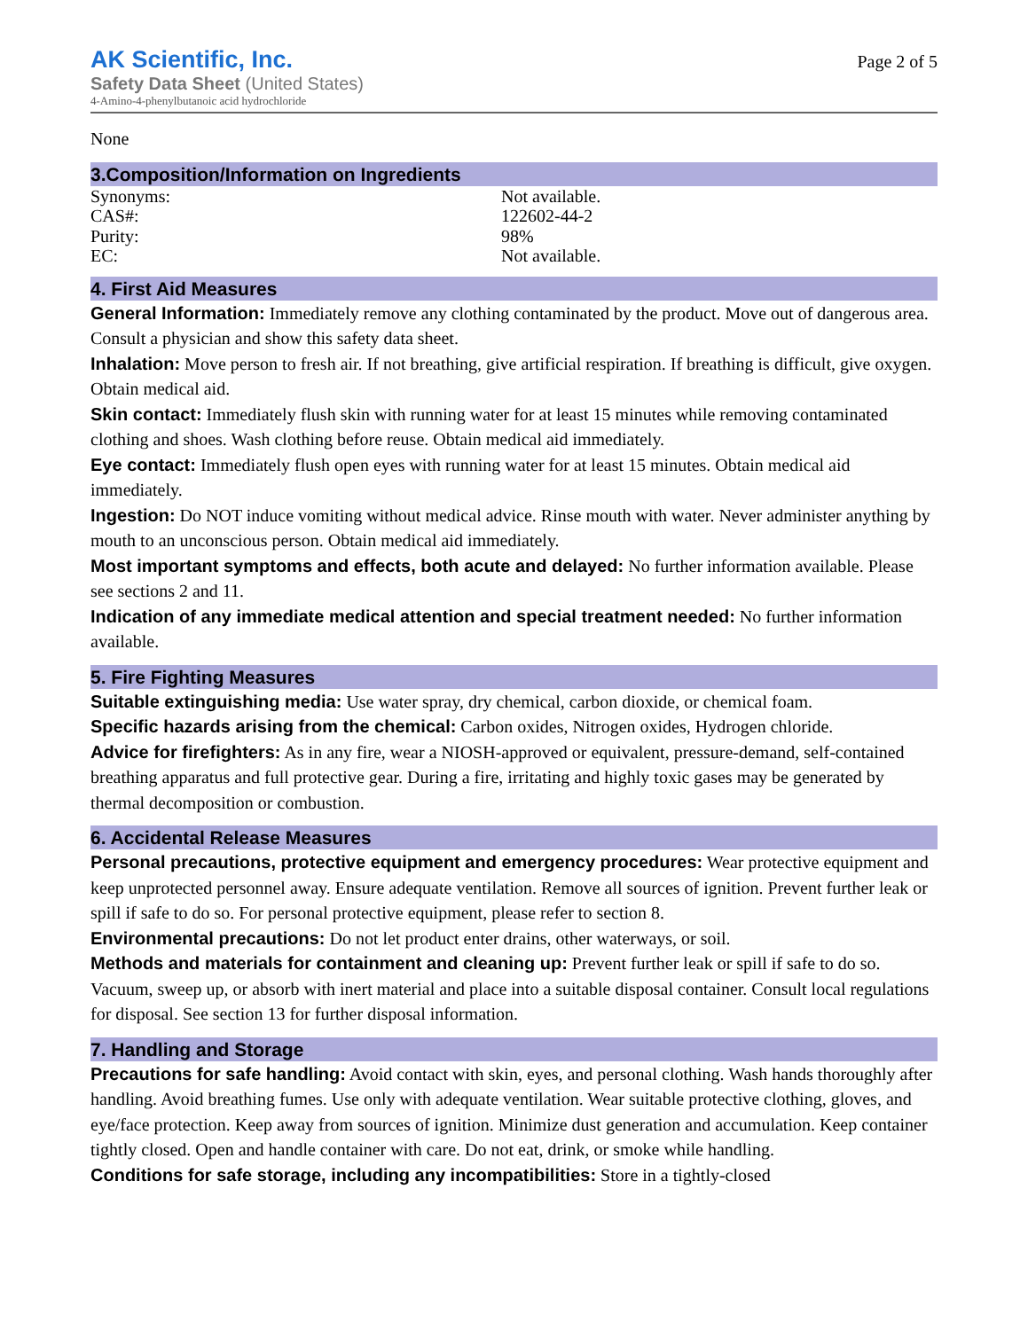AK Scientific, Inc.
Safety Data Sheet (United States)
4-Amino-4-phenylbutanoic acid hydrochloride
Page 2 of 5
None
3.Composition/Information on Ingredients
| Synonyms: | Not available. |
| CAS#: | 122602-44-2 |
| Purity: | 98% |
| EC: | Not available. |
4. First Aid Measures
General Information: Immediately remove any clothing contaminated by the product. Move out of dangerous area. Consult a physician and show this safety data sheet.
Inhalation: Move person to fresh air. If not breathing, give artificial respiration. If breathing is difficult, give oxygen. Obtain medical aid.
Skin contact: Immediately flush skin with running water for at least 15 minutes while removing contaminated clothing and shoes. Wash clothing before reuse. Obtain medical aid immediately.
Eye contact: Immediately flush open eyes with running water for at least 15 minutes. Obtain medical aid immediately.
Ingestion: Do NOT induce vomiting without medical advice. Rinse mouth with water. Never administer anything by mouth to an unconscious person. Obtain medical aid immediately.
Most important symptoms and effects, both acute and delayed: No further information available. Please see sections 2 and 11.
Indication of any immediate medical attention and special treatment needed: No further information available.
5. Fire Fighting Measures
Suitable extinguishing media: Use water spray, dry chemical, carbon dioxide, or chemical foam.
Specific hazards arising from the chemical: Carbon oxides, Nitrogen oxides, Hydrogen chloride.
Advice for firefighters: As in any fire, wear a NIOSH-approved or equivalent, pressure-demand, self-contained breathing apparatus and full protective gear. During a fire, irritating and highly toxic gases may be generated by thermal decomposition or combustion.
6. Accidental Release Measures
Personal precautions, protective equipment and emergency procedures: Wear protective equipment and keep unprotected personnel away. Ensure adequate ventilation. Remove all sources of ignition. Prevent further leak or spill if safe to do so. For personal protective equipment, please refer to section 8.
Environmental precautions: Do not let product enter drains, other waterways, or soil.
Methods and materials for containment and cleaning up: Prevent further leak or spill if safe to do so. Vacuum, sweep up, or absorb with inert material and place into a suitable disposal container. Consult local regulations for disposal. See section 13 for further disposal information.
7. Handling and Storage
Precautions for safe handling: Avoid contact with skin, eyes, and personal clothing. Wash hands thoroughly after handling. Avoid breathing fumes. Use only with adequate ventilation. Wear suitable protective clothing, gloves, and eye/face protection. Keep away from sources of ignition. Minimize dust generation and accumulation. Keep container tightly closed. Open and handle container with care. Do not eat, drink, or smoke while handling.
Conditions for safe storage, including any incompatibilities: Store in a tightly-closed